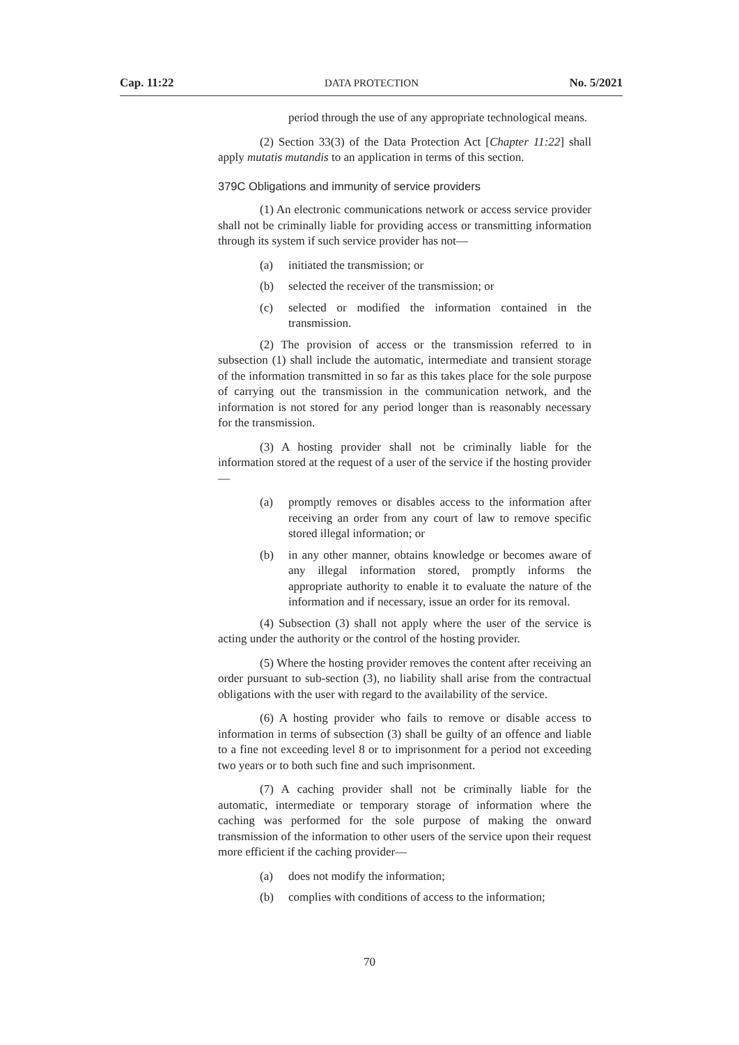Cap. 11:22 DATA PROTECTION No. 5/2021
period through the use of any appropriate technological means.
(2) Section 33(3) of the Data Protection Act [Chapter 11:22] shall apply mutatis mutandis to an application in terms of this section.
379C Obligations and immunity of service providers
(1) An electronic communications network or access service provider shall not be criminally liable for providing access or transmitting information through its system if such service provider has not—
(a) initiated the transmission; or
(b) selected the receiver of the transmission; or
(c) selected or modified the information contained in the transmission.
(2) The provision of access or the transmission referred to in subsection (1) shall include the automatic, intermediate and transient storage of the information transmitted in so far as this takes place for the sole purpose of carrying out the transmission in the communication network, and the information is not stored for any period longer than is reasonably necessary for the transmission.
(3) A hosting provider shall not be criminally liable for the information stored at the request of a user of the service if the hosting provider—
(a) promptly removes or disables access to the information after receiving an order from any court of law to remove specific stored illegal information; or
(b) in any other manner, obtains knowledge or becomes aware of any illegal information stored, promptly informs the appropriate authority to enable it to evaluate the nature of the information and if necessary, issue an order for its removal.
(4) Subsection (3) shall not apply where the user of the service is acting under the authority or the control of the hosting provider.
(5) Where the hosting provider removes the content after receiving an order pursuant to sub-section (3), no liability shall arise from the contractual obligations with the user with regard to the availability of the service.
(6) A hosting provider who fails to remove or disable access to information in terms of subsection (3) shall be guilty of an offence and liable to a fine not exceeding level 8 or to imprisonment for a period not exceeding two years or to both such fine and such imprisonment.
(7) A caching provider shall not be criminally liable for the automatic, intermediate or temporary storage of information where the caching was performed for the sole purpose of making the onward transmission of the information to other users of the service upon their request more efficient if the caching provider—
(a) does not modify the information;
(b) complies with conditions of access to the information;
70